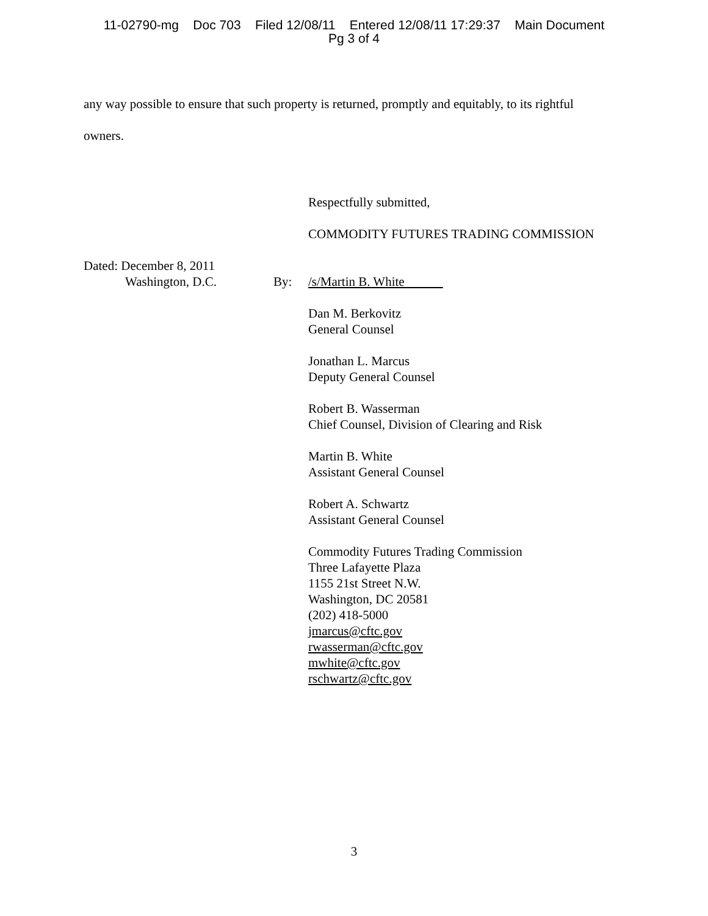11-02790-mg Doc 703 Filed 12/08/11 Entered 12/08/11 17:29:37 Main Document
Pg 3 of 4
any way possible to ensure that such property is returned, promptly and equitably, to its rightful
owners.
Respectfully submitted,
COMMODITY FUTURES TRADING COMMISSION
Dated: December 8, 2011
Washington, D.C. By: /s/Martin B. White
Dan M. Berkovitz
General Counsel
Jonathan L. Marcus
Deputy General Counsel
Robert B. Wasserman
Chief Counsel, Division of Clearing and Risk
Martin B. White
Assistant General Counsel
Robert A. Schwartz
Assistant General Counsel
Commodity Futures Trading Commission
Three Lafayette Plaza
1155 21st Street N.W.
Washington, DC 20581
(202) 418-5000
jmarcus@cftc.gov
rwasserman@cftc.gov
mwhite@cftc.gov
rschwartz@cftc.gov
3